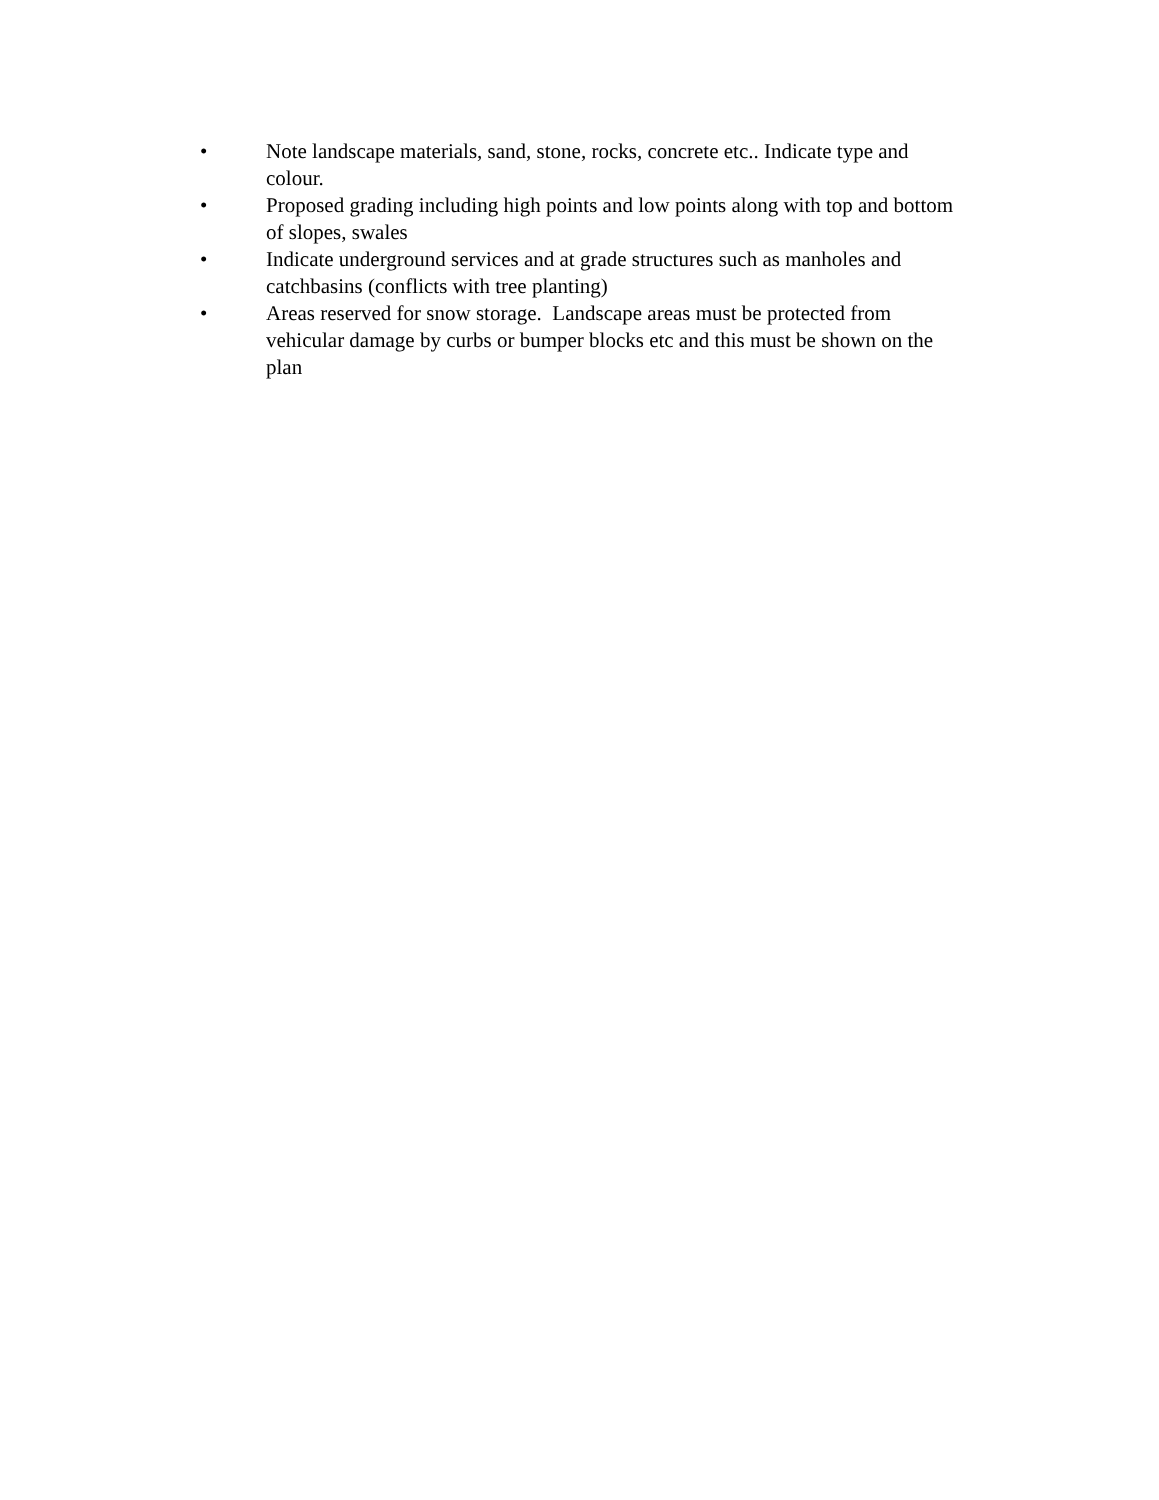• Note landscape materials, sand, stone, rocks, concrete etc.. Indicate type and colour.
• Proposed grading including high points and low points along with top and bottom of slopes, swales
• Indicate underground services and at grade structures such as manholes and catchbasins (conflicts with tree planting)
• Areas reserved for snow storage. Landscape areas must be protected from vehicular damage by curbs or bumper blocks etc and this must be shown on the plan